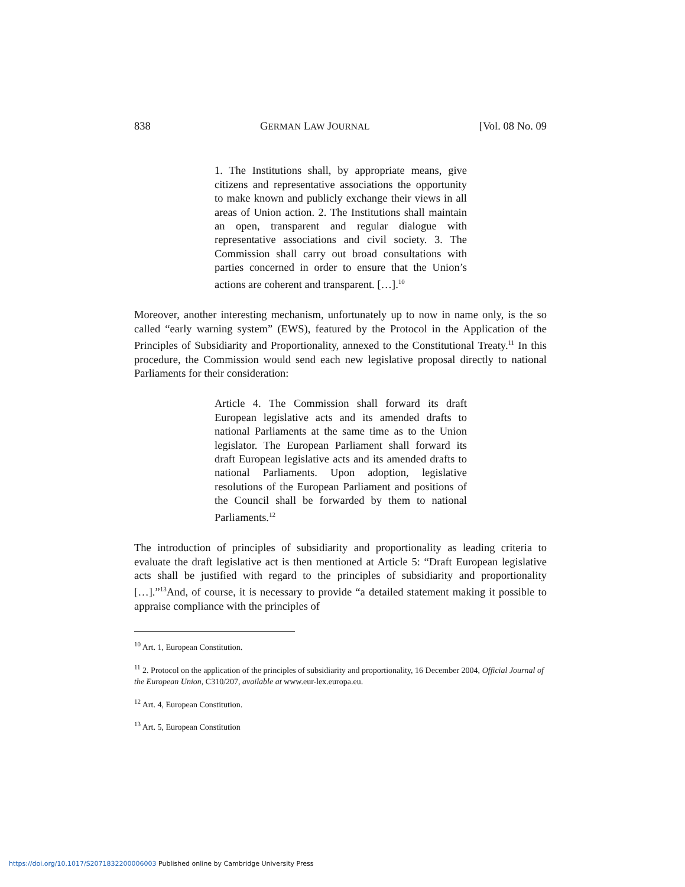838 GERMAN LAW JOURNAL [Vol. 08 No. 09
1. The Institutions shall, by appropriate means, give citizens and representative associations the opportunity to make known and publicly exchange their views in all areas of Union action. 2. The Institutions shall maintain an open, transparent and regular dialogue with representative associations and civil society. 3. The Commission shall carry out broad consultations with parties concerned in order to ensure that the Union’s actions are coherent and transparent. […].<sup>10</sup>
Moreover, another interesting mechanism, unfortunately up to now in name only, is the so called “early warning system” (EWS), featured by the Protocol in the Application of the Principles of Subsidiarity and Proportionality, annexed to the Constitutional Treaty.<sup>11</sup> In this procedure, the Commission would send each new legislative proposal directly to national Parliaments for their consideration:
Article 4. The Commission shall forward its draft European legislative acts and its amended drafts to national Parliaments at the same time as to the Union legislator. The European Parliament shall forward its draft European legislative acts and its amended drafts to national Parliaments. Upon adoption, legislative resolutions of the European Parliament and positions of the Council shall be forwarded by them to national Parliaments.<sup>12</sup>
The introduction of principles of subsidiarity and proportionality as leading criteria to evaluate the draft legislative act is then mentioned at Article 5: “Draft European legislative acts shall be justified with regard to the principles of subsidiarity and proportionality […].”<sup>13</sup>And, of course, it is necessary to provide “a detailed statement making it possible to appraise compliance with the principles of
<sup>10</sup> Art. 1, European Constitution.
<sup>11</sup> 2. Protocol on the application of the principles of subsidiarity and proportionality, 16 December 2004, Official Journal of the European Union, C310/207, available at www.eur-lex.europa.eu.
<sup>12</sup> Art. 4, European Constitution.
<sup>13</sup> Art. 5, European Constitution
https://doi.org/10.1017/S2071832200006003 Published online by Cambridge University Press